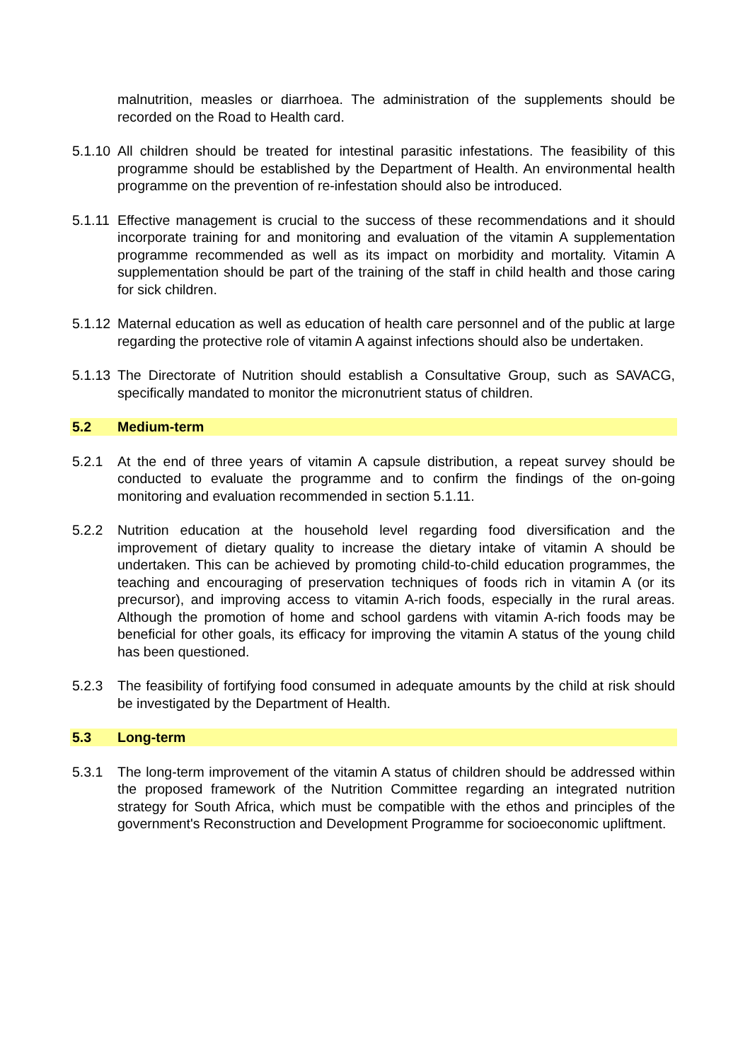malnutrition, measles or diarrhoea. The administration of the supplements should be recorded on the Road to Health card.
5.1.10
All children should be treated for intestinal parasitic infestations. The feasibility of this programme should be established by the Department of Health. An environmental health programme on the prevention of re-infestation should also be introduced.
5.1.11
Effective management is crucial to the success of these recommendations and it should incorporate training for and monitoring and evaluation of the vitamin A supplementation programme recommended as well as its impact on morbidity and mortality. Vitamin A supplementation should be part of the training of the staff in child health and those caring for sick children.
5.1.12
Maternal education as well as education of health care personnel and of the public at large regarding the protective role of vitamin A against infections should also be undertaken.
5.1.13
The Directorate of Nutrition should establish a Consultative Group, such as SAVACG, specifically mandated to monitor the micronutrient status of children.
5.2 Medium-term
5.2.1 At the end of three years of vitamin A capsule distribution, a repeat survey should be conducted to evaluate the programme and to confirm the findings of the on-going monitoring and evaluation recommended in section 5.1.11.
5.2.2 Nutrition education at the household level regarding food diversification and the improvement of dietary quality to increase the dietary intake of vitamin A should be undertaken. This can be achieved by promoting child-to-child education programmes, the teaching and encouraging of preservation techniques of foods rich in vitamin A (or its precursor), and improving access to vitamin A-rich foods, especially in the rural areas. Although the promotion of home and school gardens with vitamin A-rich foods may be beneficial for other goals, its efficacy for improving the vitamin A status of the young child has been questioned.
5.2.3 The feasibility of fortifying food consumed in adequate amounts by the child at risk should be investigated by the Department of Health.
5.3 Long-term
5.3.1 The long-term improvement of the vitamin A status of children should be addressed within the proposed framework of the Nutrition Committee regarding an integrated nutrition strategy for South Africa, which must be compatible with the ethos and principles of the government's Reconstruction and Development Programme for socioeconomic upliftment.